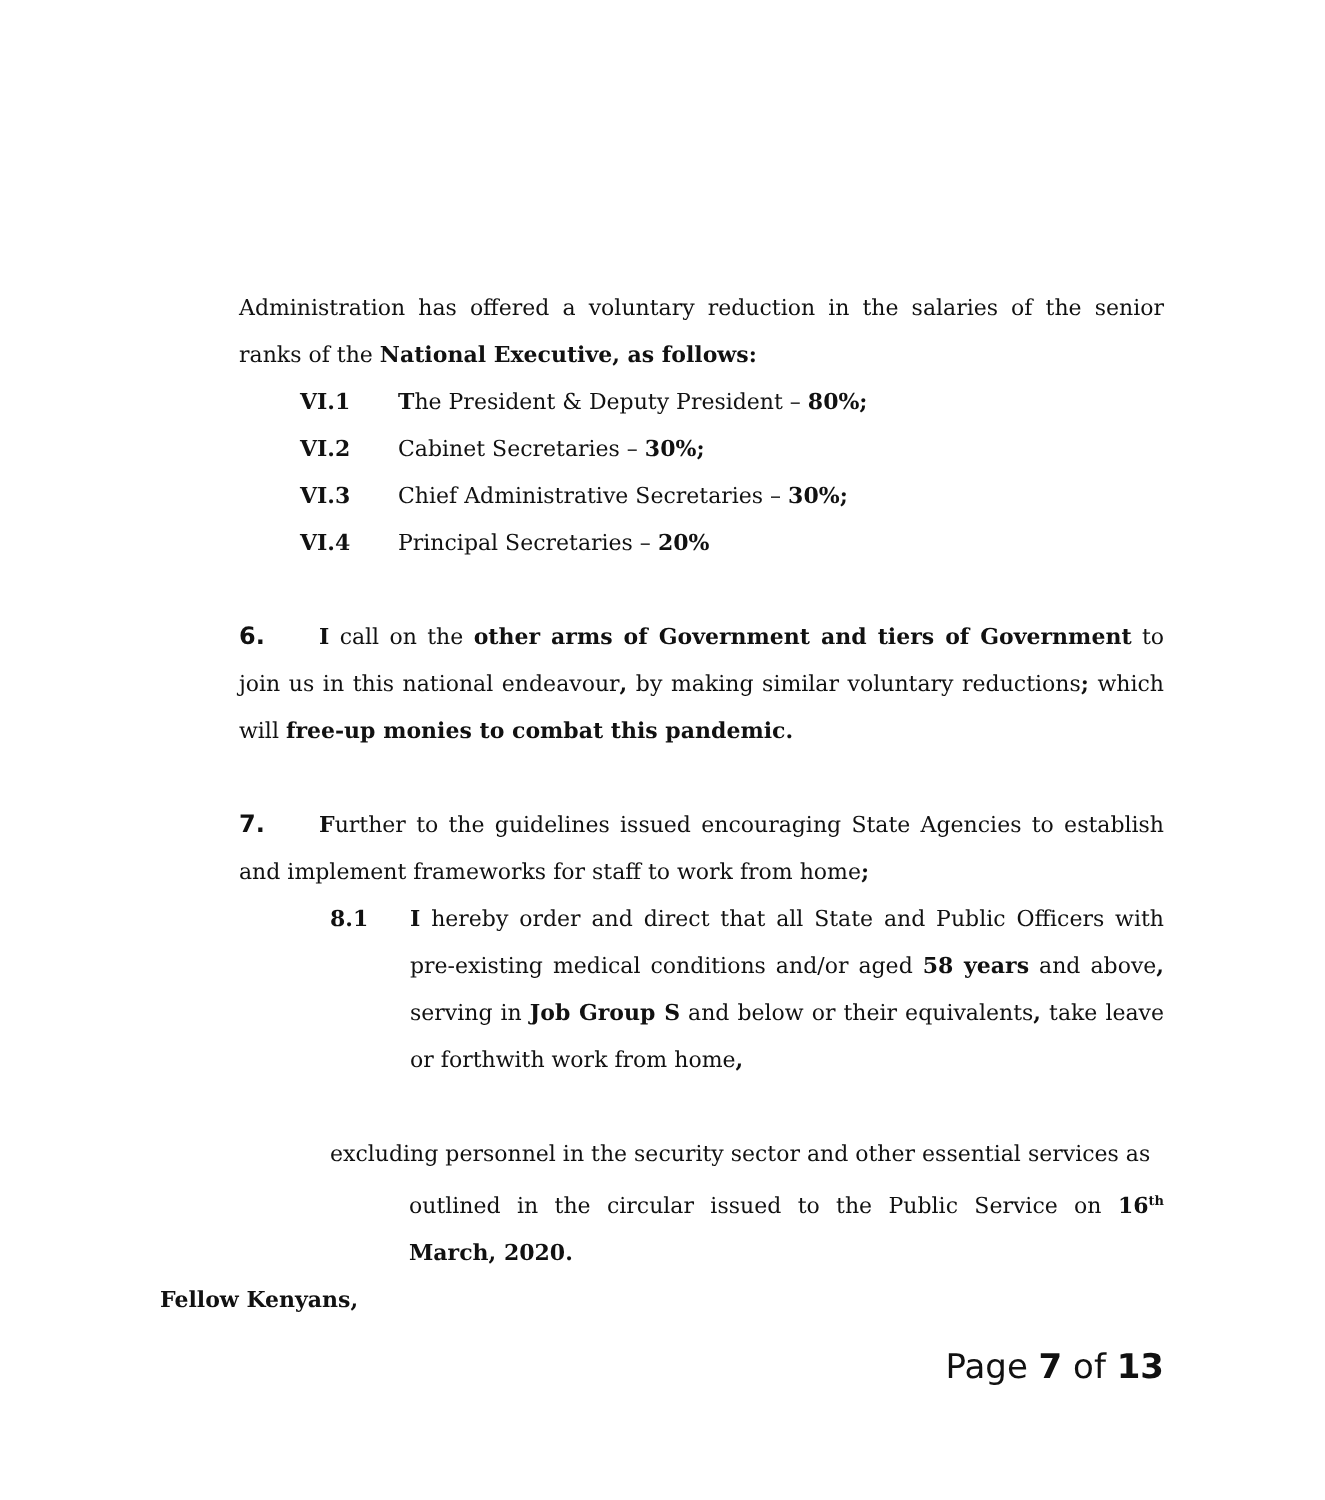Administration has offered a voluntary reduction in the salaries of the senior ranks of the National Executive, as follows:
VI.1 The President & Deputy President – 80%;
VI.2 Cabinet Secretaries – 30%;
VI.3 Chief Administrative Secretaries – 30%;
VI.4 Principal Secretaries – 20%
6. I call on the other arms of Government and tiers of Government to join us in this national endeavour, by making similar voluntary reductions; which will free-up monies to combat this pandemic.
7. Further to the guidelines issued encouraging State Agencies to establish and implement frameworks for staff to work from home;
8.1 I hereby order and direct that all State and Public Officers with pre-existing medical conditions and/or aged 58 years and above, serving in Job Group S and below or their equivalents, take leave or forthwith work from home,
excluding personnel in the security sector and other essential services as
outlined in the circular issued to the Public Service on 16<sup>th</sup> March, 2020.
Fellow Kenyans,
Page 7 of 13